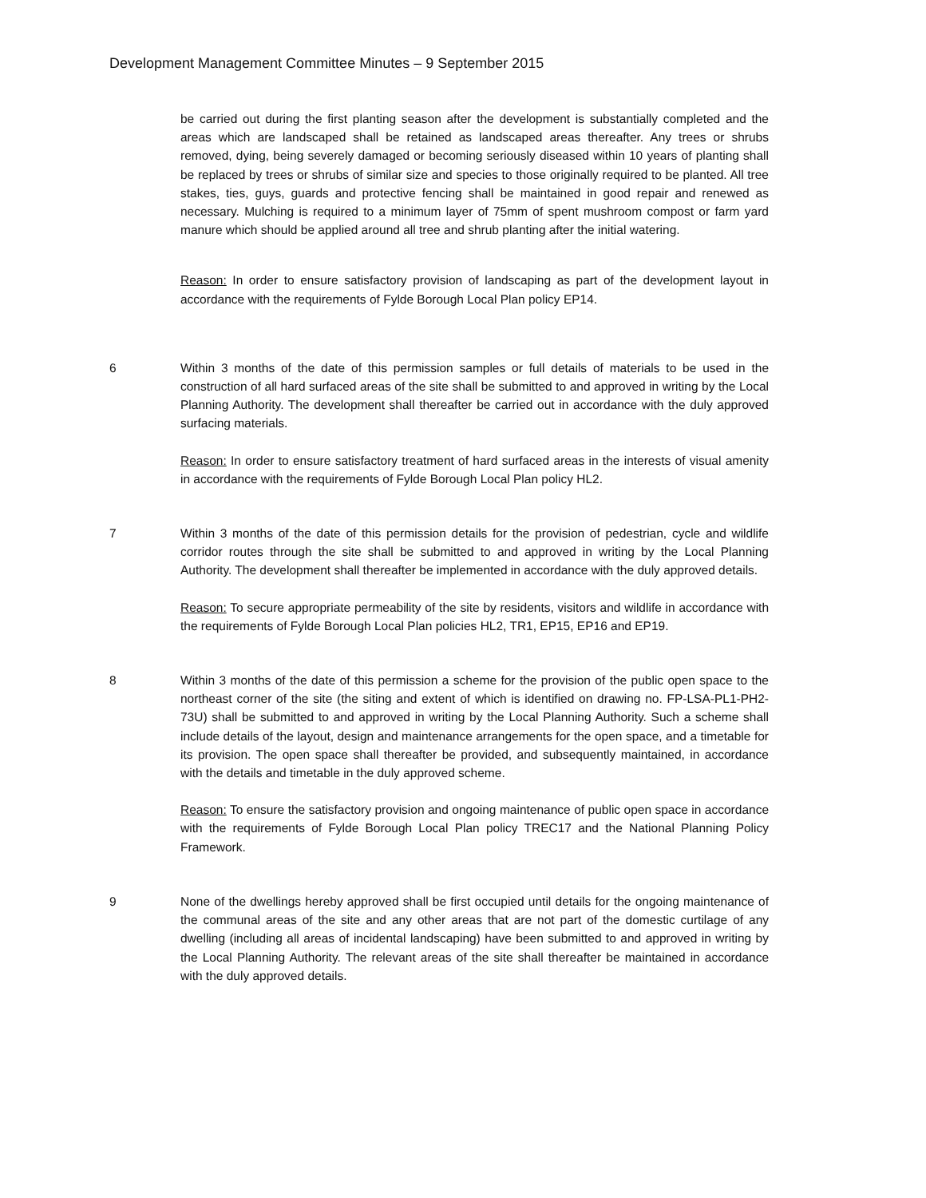Development Management Committee Minutes – 9 September 2015
be carried out during the first planting season after the development is substantially completed and the areas which are landscaped shall be retained as landscaped areas thereafter. Any trees or shrubs removed, dying, being severely damaged or becoming seriously diseased within 10 years of planting shall be replaced by trees or shrubs of similar size and species to those originally required to be planted. All tree stakes, ties, guys, guards and protective fencing shall be maintained in good repair and renewed as necessary. Mulching is required to a minimum layer of 75mm of spent mushroom compost or farm yard manure which should be applied around all tree and shrub planting after the initial watering.
Reason: In order to ensure satisfactory provision of landscaping as part of the development layout in accordance with the requirements of Fylde Borough Local Plan policy EP14.
6 Within 3 months of the date of this permission samples or full details of materials to be used in the construction of all hard surfaced areas of the site shall be submitted to and approved in writing by the Local Planning Authority. The development shall thereafter be carried out in accordance with the duly approved surfacing materials.
Reason: In order to ensure satisfactory treatment of hard surfaced areas in the interests of visual amenity in accordance with the requirements of Fylde Borough Local Plan policy HL2.
7 Within 3 months of the date of this permission details for the provision of pedestrian, cycle and wildlife corridor routes through the site shall be submitted to and approved in writing by the Local Planning Authority. The development shall thereafter be implemented in accordance with the duly approved details.
Reason: To secure appropriate permeability of the site by residents, visitors and wildlife in accordance with the requirements of Fylde Borough Local Plan policies HL2, TR1, EP15, EP16 and EP19.
8 Within 3 months of the date of this permission a scheme for the provision of the public open space to the northeast corner of the site (the siting and extent of which is identified on drawing no. FP-LSA-PL1-PH2-73U) shall be submitted to and approved in writing by the Local Planning Authority. Such a scheme shall include details of the layout, design and maintenance arrangements for the open space, and a timetable for its provision. The open space shall thereafter be provided, and subsequently maintained, in accordance with the details and timetable in the duly approved scheme.
Reason: To ensure the satisfactory provision and ongoing maintenance of public open space in accordance with the requirements of Fylde Borough Local Plan policy TREC17 and the National Planning Policy Framework.
9 None of the dwellings hereby approved shall be first occupied until details for the ongoing maintenance of the communal areas of the site and any other areas that are not part of the domestic curtilage of any dwelling (including all areas of incidental landscaping) have been submitted to and approved in writing by the Local Planning Authority. The relevant areas of the site shall thereafter be maintained in accordance with the duly approved details.